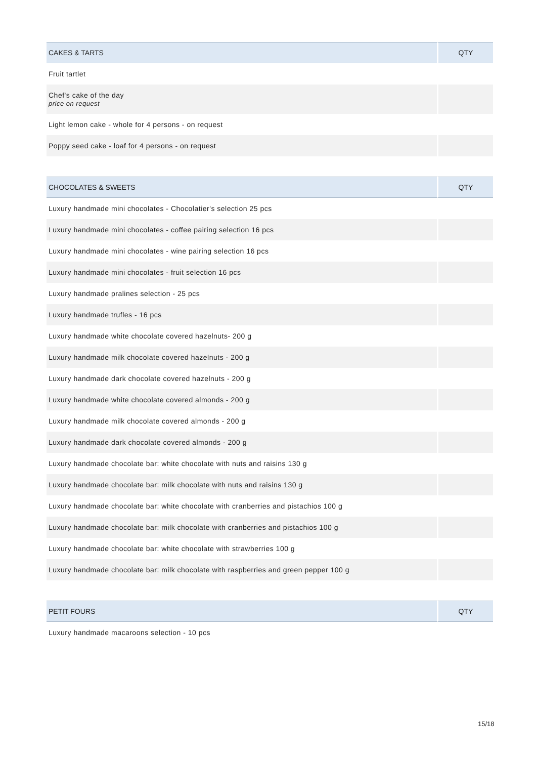| CAKES & TARTS | QTY |
| --- | --- |
| Fruit tartlet | |
| Chef's cake of the day price on request | |
| Light lemon cake - whole for 4 persons - on request | |
| Poppy seed cake - loaf for 4 persons - on request | |
| CHOCOLATES & SWEETS | QTY |
| --- | --- |
| Luxury handmade mini chocolates - Chocolatier's selection 25 pcs | |
| Luxury handmade mini chocolates - coffee pairing selection 16 pcs | |
| Luxury handmade mini chocolates - wine pairing selection 16 pcs | |
| Luxury handmade mini chocolates - fruit selection 16 pcs | |
| Luxury handmade pralines selection - 25 pcs | |
| Luxury handmade trufles - 16 pcs | |
| Luxury handmade white chocolate covered hazelnuts- 200 g | |
| Luxury handmade milk chocolate covered hazelnuts - 200 g | |
| Luxury handmade dark chocolate covered hazelnuts - 200 g | |
| Luxury handmade white chocolate covered almonds - 200 g | |
| Luxury handmade milk chocolate covered almonds - 200 g | |
| Luxury handmade dark chocolate covered almonds - 200 g | |
| Luxury handmade chocolate bar: white chocolate with nuts and raisins 130 g | |
| Luxury handmade chocolate bar: milk chocolate with nuts and raisins 130 g | |
| Luxury handmade chocolate bar: white chocolate with cranberries and pistachios 100 g | |
| Luxury handmade chocolate bar: milk chocolate with cranberries and pistachios 100 g | |
| Luxury handmade chocolate bar: white chocolate with strawberries 100 g | |
| Luxury handmade chocolate bar: milk chocolate with raspberries and green pepper 100 g | |
| PETIT FOURS | QTY |
| --- | --- |
| Luxury handmade macaroons selection - 10 pcs | |
15/18